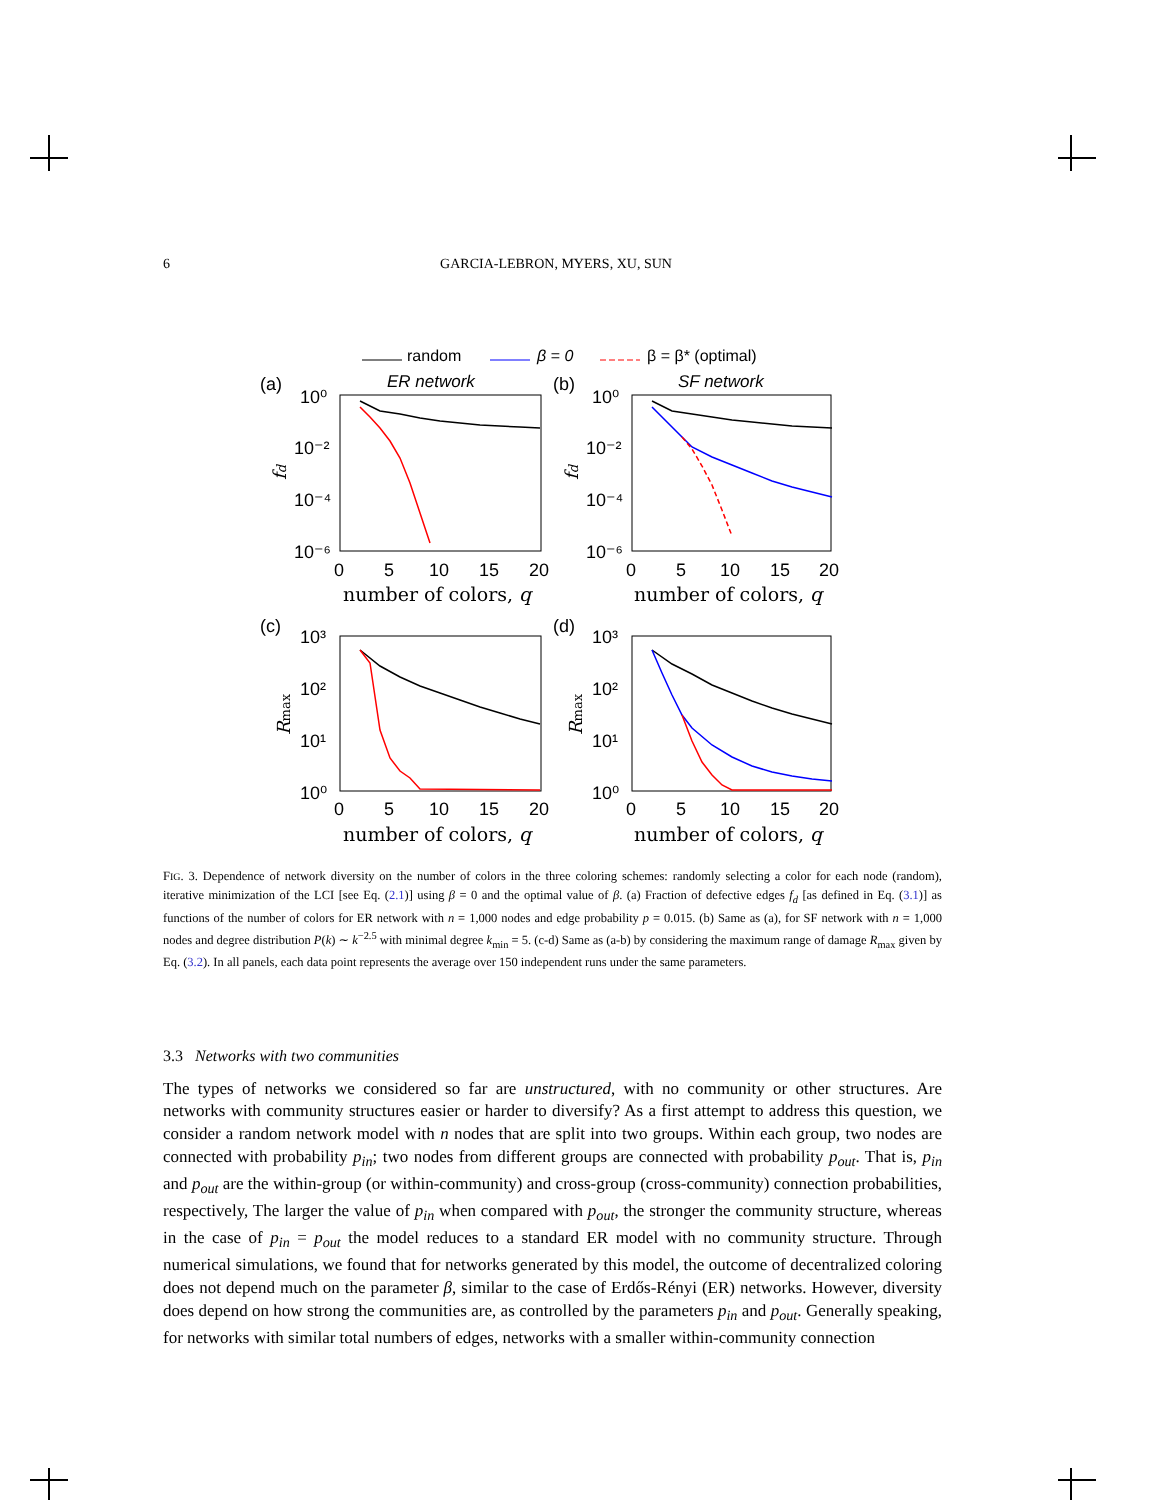6
GARCIA-LEBRON, MYERS, XU, SUN
random
β = 0
β = β* (optimal)
(a)
ER network
(b)
SF network
(c)
(d)
10⁰
10⁻²
10⁻⁴
10⁻⁶
10⁰
10⁻²
10⁻⁴
10⁻⁶
10³
10²
10¹
10⁰
10³
10²
10¹
10⁰
0
5
10
15
20
0
5
10
15
20
0
5
10
15
20
0
5
10
15
20
number of colors, q
number of colors, q
number of colors, q
number of colors, q
fd
fd
Rmax
Rmax
FIG. 3. Dependence of network diversity on the number of colors in the three coloring schemes: randomly selecting a color for each node (random), iterative minimization of the LCI [see Eq. (2.1)] using β = 0 and the optimal value of β. (a) Fraction of defective edges f<sub>d</sub> [as defined in Eq. (3.1)] as functions of the number of colors for ER network with n = 1,000 nodes and edge probability p = 0.015. (b) Same as (a), for SF network with n = 1,000 nodes and degree distribution P(k) ∼ k<sup>−2.5</sup> with minimal degree k<sub>min</sub> = 5. (c-d) Same as (a-b) by considering the maximum range of damage R<sub>max</sub> given by Eq. (3.2). In all panels, each data point represents the average over 150 independent runs under the same parameters.
3.3 Networks with two communities
The types of networks we considered so far are unstructured, with no community or other structures. Are networks with community structures easier or harder to diversify? As a first attempt to address this question, we consider a random network model with n nodes that are split into two groups. Within each group, two nodes are connected with probability p<sub>in</sub>; two nodes from different groups are connected with probability p<sub>out</sub>. That is, p<sub>in</sub> and p<sub>out</sub> are the within-group (or within-community) and cross-group (cross-community) connection probabilities, respectively, The larger the value of p<sub>in</sub> when compared with p<sub>out</sub>, the stronger the community structure, whereas in the case of p<sub>in</sub> = p<sub>out</sub> the model reduces to a standard ER model with no community structure. Through numerical simulations, we found that for networks generated by this model, the outcome of decentralized coloring does not depend much on the parameter β, similar to the case of Erdős-Rényi (ER) networks. However, diversity does depend on how strong the communities are, as controlled by the parameters p<sub>in</sub> and p<sub>out</sub>. Generally speaking, for networks with similar total numbers of edges, networks with a smaller within-community connection